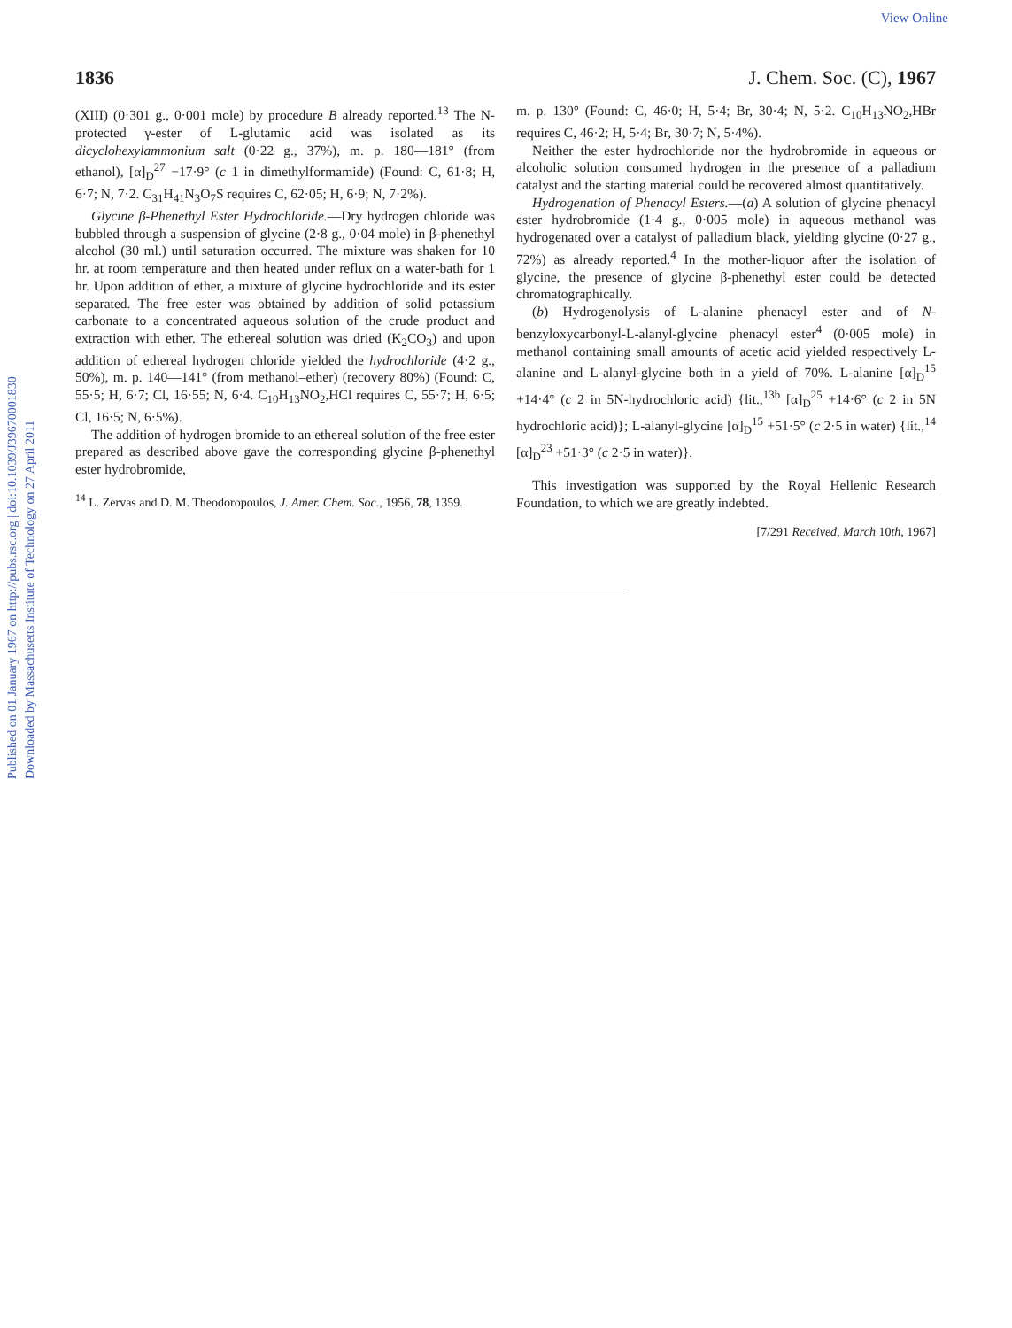View Online
Published on 01 January 1967 on http://pubs.rsc.org | doi:10.1039/J39670001830
Downloaded by Massachusetts Institute of Technology on 27 April 2011
1836 J. Chem. Soc. (C), 1967
(XIII) (0·301 g., 0·001 mole) by procedure B already reported.<sup>13</sup> The N-protected γ-ester of L-glutamic acid was isolated as its dicyclohexylammonium salt (0·22 g., 37%), m. p. 180—181° (from ethanol), [α]<sub>D</sub><sup>27</sup> −17·9° (c 1 in dimethylformamide) (Found: C, 61·8; H, 6·7; N, 7·2. C<sub>31</sub>H<sub>41</sub>N<sub>3</sub>O<sub>7</sub>S requires C, 62·05; H, 6·9; N, 7·2%).
Glycine β-Phenethyl Ester Hydrochloride.—Dry hydrogen chloride was bubbled through a suspension of glycine (2·8 g., 0·04 mole) in β-phenethyl alcohol (30 ml.) until saturation occurred. The mixture was shaken for 10 hr. at room temperature and then heated under reflux on a water-bath for 1 hr. Upon addition of ether, a mixture of glycine hydrochloride and its ester separated. The free ester was obtained by addition of solid potassium carbonate to a concentrated aqueous solution of the crude product and extraction with ether. The ethereal solution was dried (K<sub>2</sub>CO<sub>3</sub>) and upon addition of ethereal hydrogen chloride yielded the hydrochloride (4·2 g., 50%), m. p. 140—141° (from methanol–ether) (recovery 80%) (Found: C, 55·5; H, 6·7; Cl, 16·55; N, 6·4. C<sub>10</sub>H<sub>13</sub>NO<sub>2</sub>,HCl requires C, 55·7; H, 6·5; Cl, 16·5; N, 6·5%).
The addition of hydrogen bromide to an ethereal solution of the free ester prepared as described above gave the corresponding glycine β-phenethyl ester hydrobromide,
<sup>14</sup> L. Zervas and D. M. Theodoropoulos, J. Amer. Chem. Soc., 1956, 78, 1359.
m. p. 130° (Found: C, 46·0; H, 5·4; Br, 30·4; N, 5·2. C<sub>10</sub>H<sub>13</sub>NO<sub>2</sub>,HBr requires C, 46·2; H, 5·4; Br, 30·7; N, 5·4%).
Neither the ester hydrochloride nor the hydrobromide in aqueous or alcoholic solution consumed hydrogen in the presence of a palladium catalyst and the starting material could be recovered almost quantitatively.
Hydrogenation of Phenacyl Esters.—(a) A solution of glycine phenacyl ester hydrobromide (1·4 g., 0·005 mole) in aqueous methanol was hydrogenated over a catalyst of palladium black, yielding glycine (0·27 g., 72%) as already reported.<sup>4</sup> In the mother-liquor after the isolation of glycine, the presence of glycine β-phenethyl ester could be detected chromatographically.
(b) Hydrogenolysis of L-alanine phenacyl ester and of N-benzyloxycarbonyl-L-alanyl-glycine phenacyl ester<sup>4</sup> (0·005 mole) in methanol containing small amounts of acetic acid yielded respectively L-alanine and L-alanyl-glycine both in a yield of 70%. L-alanine [α]<sub>D</sub><sup>15</sup> +14·4° (c 2 in 5N-hydrochloric acid) {lit.,<sup>13b</sup> [α]<sub>D</sub><sup>25</sup> +14·6° (c 2 in 5N hydrochloric acid)}; L-alanyl-glycine [α]<sub>D</sub><sup>15</sup> +51·5° (c 2·5 in water) {lit.,<sup>14</sup> [α]<sub>D</sub><sup>23</sup> +51·3° (c 2·5 in water)}.
This investigation was supported by the Royal Hellenic Research Foundation, to which we are greatly indebted.
[7/291 Received, March 10th, 1967]